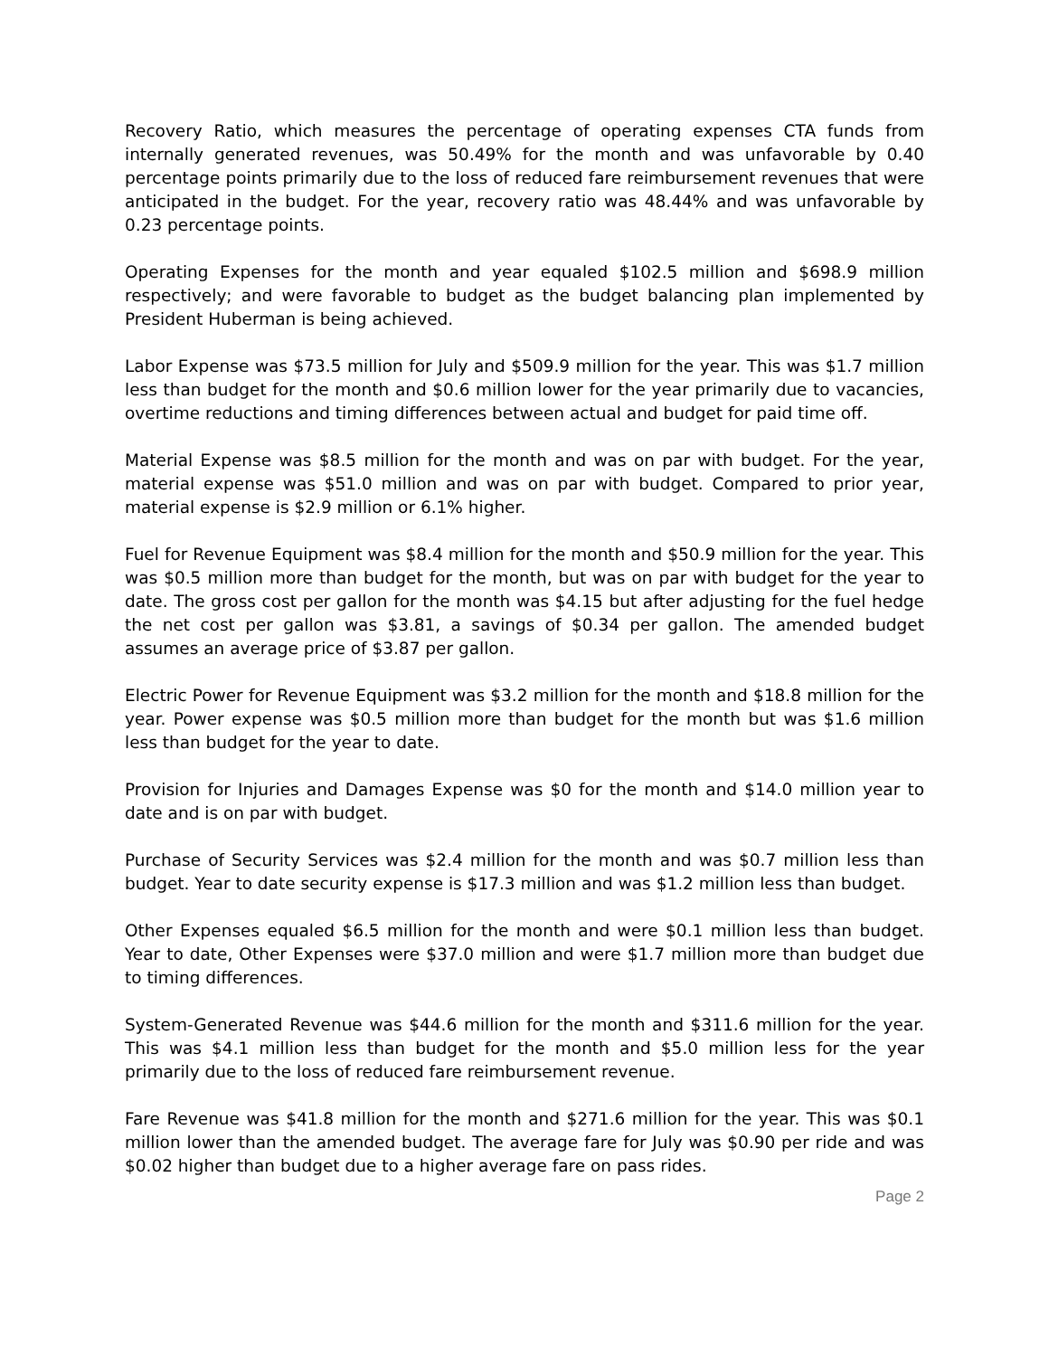Recovery Ratio, which measures the percentage of operating expenses CTA funds from internally generated revenues, was 50.49% for the month and was unfavorable by 0.40 percentage points primarily due to the loss of reduced fare reimbursement revenues that were anticipated in the budget. For the year, recovery ratio was 48.44% and was unfavorable by 0.23 percentage points.
Operating Expenses for the month and year equaled $102.5 million and $698.9 million respectively; and were favorable to budget as the budget balancing plan implemented by President Huberman is being achieved.
Labor Expense was $73.5 million for July and $509.9 million for the year. This was $1.7 million less than budget for the month and $0.6 million lower for the year primarily due to vacancies, overtime reductions and timing differences between actual and budget for paid time off.
Material Expense was $8.5 million for the month and was on par with budget. For the year, material expense was $51.0 million and was on par with budget. Compared to prior year, material expense is $2.9 million or 6.1% higher.
Fuel for Revenue Equipment was $8.4 million for the month and $50.9 million for the year. This was $0.5 million more than budget for the month, but was on par with budget for the year to date. The gross cost per gallon for the month was $4.15 but after adjusting for the fuel hedge the net cost per gallon was $3.81, a savings of $0.34 per gallon. The amended budget assumes an average price of $3.87 per gallon.
Electric Power for Revenue Equipment was $3.2 million for the month and $18.8 million for the year. Power expense was $0.5 million more than budget for the month but was $1.6 million less than budget for the year to date.
Provision for Injuries and Damages Expense was $0 for the month and $14.0 million year to date and is on par with budget.
Purchase of Security Services was $2.4 million for the month and was $0.7 million less than budget. Year to date security expense is $17.3 million and was $1.2 million less than budget.
Other Expenses equaled $6.5 million for the month and were $0.1 million less than budget. Year to date, Other Expenses were $37.0 million and were $1.7 million more than budget due to timing differences.
System-Generated Revenue was $44.6 million for the month and $311.6 million for the year. This was $4.1 million less than budget for the month and $5.0 million less for the year primarily due to the loss of reduced fare reimbursement revenue.
Fare Revenue was $41.8 million for the month and $271.6 million for the year. This was $0.1 million lower than the amended budget. The average fare for July was $0.90 per ride and was $0.02 higher than budget due to a higher average fare on pass rides.
Page 2